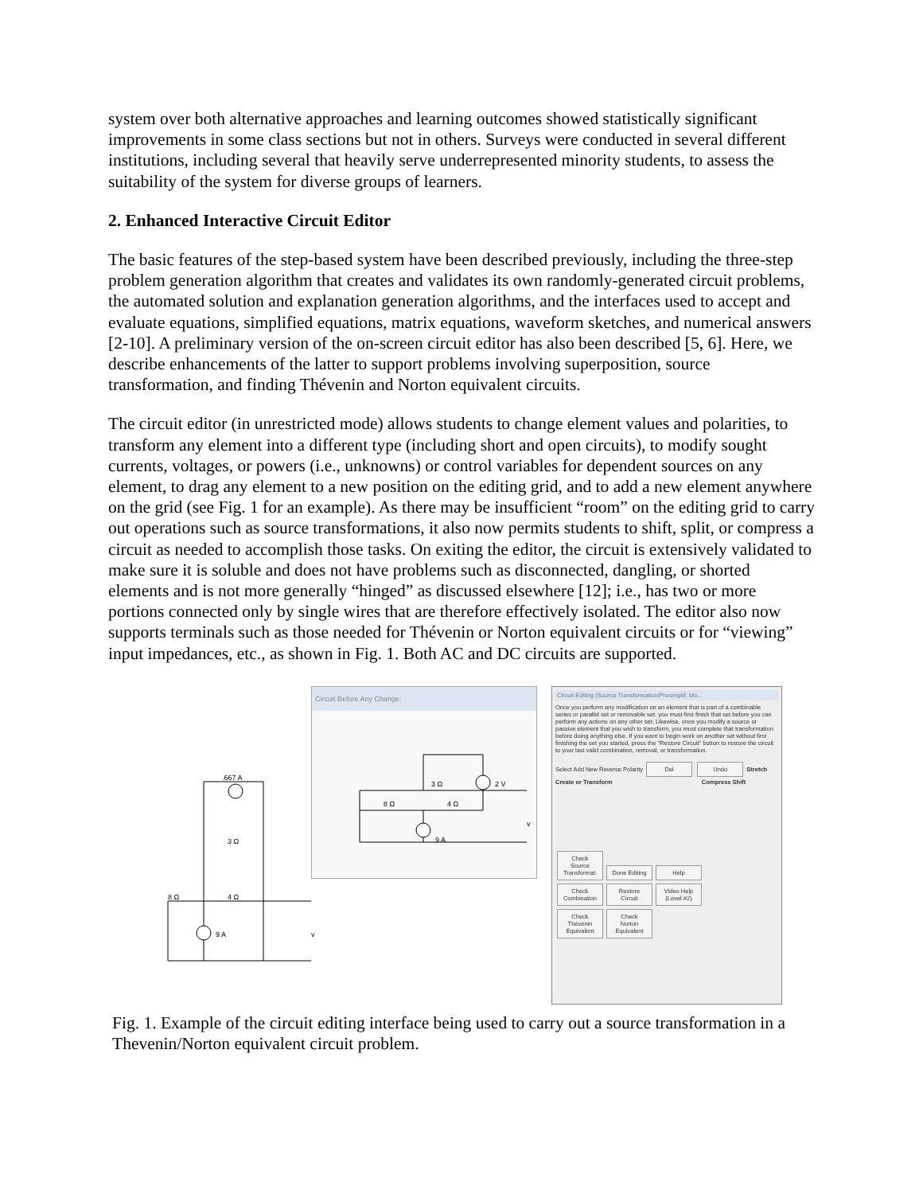system over both alternative approaches and learning outcomes showed statistically significant improvements in some class sections but not in others. Surveys were conducted in several different institutions, including several that heavily serve underrepresented minority students, to assess the suitability of the system for diverse groups of learners.
2. Enhanced Interactive Circuit Editor
The basic features of the step-based system have been described previously, including the three-step problem generation algorithm that creates and validates its own randomly-generated circuit problems, the automated solution and explanation generation algorithms, and the interfaces used to accept and evaluate equations, simplified equations, matrix equations, waveform sketches, and numerical answers [2-10]. A preliminary version of the on-screen circuit editor has also been described [5, 6]. Here, we describe enhancements of the latter to support problems involving superposition, source transformation, and finding Thévenin and Norton equivalent circuits.
The circuit editor (in unrestricted mode) allows students to change element values and polarities, to transform any element into a different type (including short and open circuits), to modify sought currents, voltages, or powers (i.e., unknowns) or control variables for dependent sources on any element, to drag any element to a new position on the editing grid, and to add a new element anywhere on the grid (see Fig. 1 for an example). As there may be insufficient “room” on the editing grid to carry out operations such as source transformations, it also now permits students to shift, split, or compress a circuit as needed to accomplish those tasks. On exiting the editor, the circuit is extensively validated to make sure it is soluble and does not have problems such as disconnected, dangling, or shorted elements and is not more generally “hinged” as discussed elsewhere [12]; i.e., has two or more portions connected only by single wires that are therefore effectively isolated. The editor also now supports terminals such as those needed for Thévenin or Norton equivalent circuits or for “viewing” input impedances, etc., as shown in Fig. 1. Both AC and DC circuits are supported.
Circuit Before Any Change:
3 Ω
2 V
8 Ω
4 Ω
9 A
v
.667 A
3 Ω
4 Ω
8 Ω
9 A
v
Circuit Editing (Source Transformation/Presimplif. Mo...
Once you perform any modification on an element that is part of a combinable series or parallel set or removable set, you must first finish that set before you can perform any actions on any other set. Likewise, once you modify a source or passive element that you wish to transform, you must complete that transformation before doing anything else. If you want to begin work on another set without first finishing the set you started, press the "Restore Circuit" button to restore the circuit to your last valid combination, removal, or transformation.
Select Add New Reverse Polarity Del Undo Stretch
Create or Transform Compress Shift
Check Source Transformat. Done Editing Help
Check Combination Restore Circuit Video Help (Level #2)
Check Thévenin Equivalent Check Norton Equivalent
Fig. 1. Example of the circuit editing interface being used to carry out a source transformation in a Thevenin/Norton equivalent circuit problem.